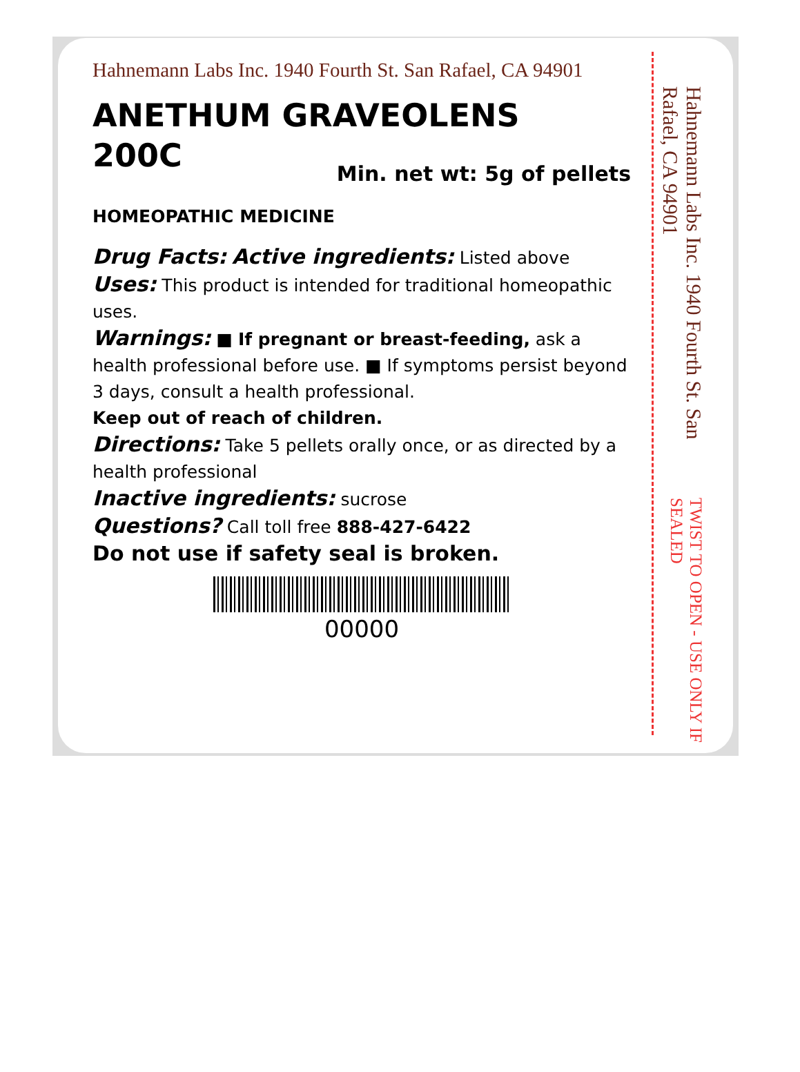Hahnemann Labs Inc. 1940 Fourth St. San Rafael, CA 94901
ANETHUM GRAVEOLENS
200C
Min. net wt: 5g of pellets
HOMEOPATHIC MEDICINE
Drug Facts: Active ingredients: Listed above
Uses: This product is intended for traditional homeopathic uses.
Warnings: ■ If pregnant or breast-feeding, ask a health professional before use. ■ If symptoms persist beyond 3 days, consult a health professional.
Keep out of reach of children.
Directions: Take 5 pellets orally once, or as directed by a health professional
Inactive ingredients: sucrose
Questions? Call toll free 888-427-6422
Do not use if safety seal is broken.
00000
Hahnemann Labs Inc. 1940 Fourth St. San Rafael, CA 94901 TWIST TO OPEN - USE ONLY IF SEALED